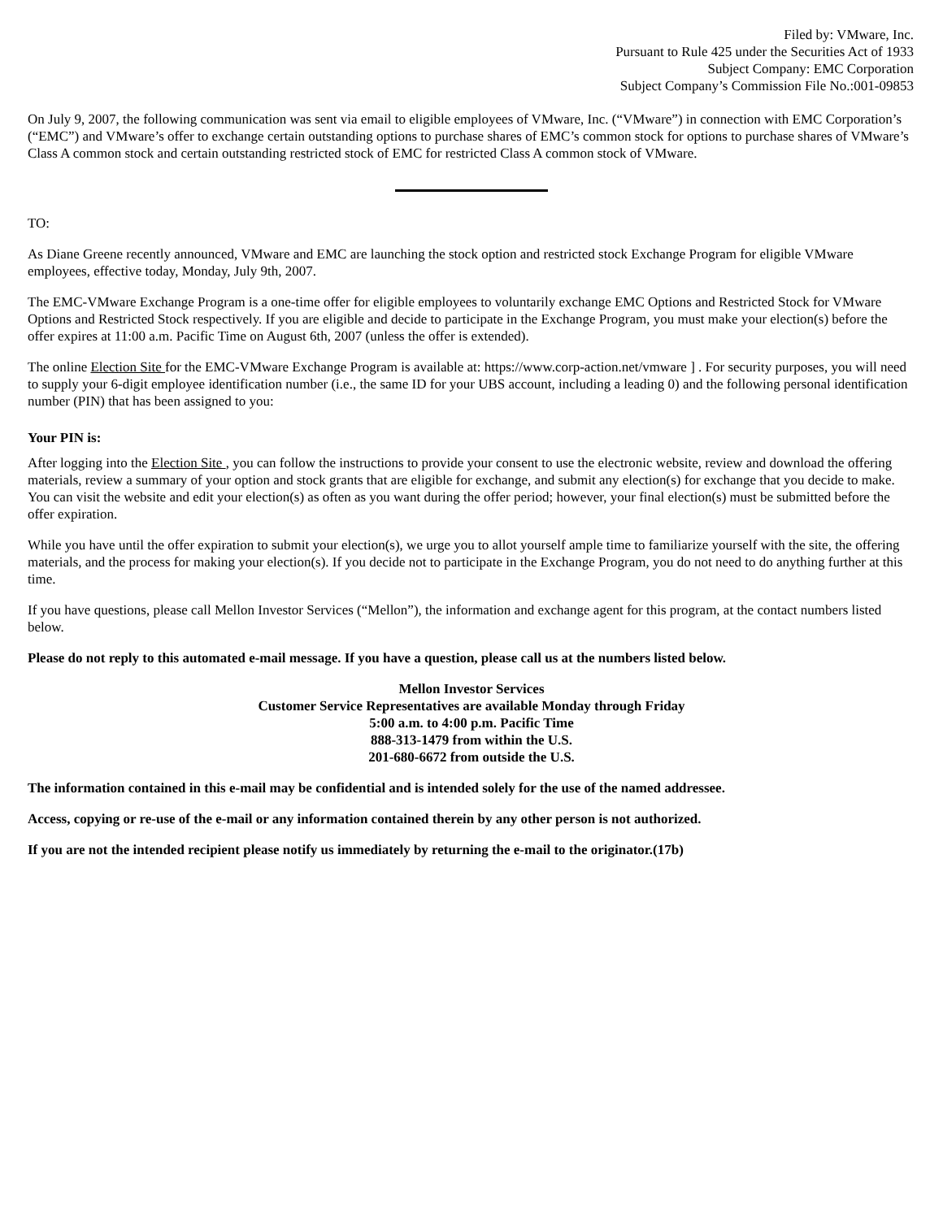Filed by: VMware, Inc.
Pursuant to Rule 425 under the Securities Act of 1933
Subject Company: EMC Corporation
Subject Company’s Commission File No.:001-09853
On July 9, 2007, the following communication was sent via email to eligible employees of VMware, Inc. (“VMware”) in connection with EMC Corporation’s (“EMC”) and VMware’s offer to exchange certain outstanding options to purchase shares of EMC’s common stock for options to purchase shares of VMware’s Class A common stock and certain outstanding restricted stock of EMC for restricted Class A common stock of VMware.
TO:
As Diane Greene recently announced, VMware and EMC are launching the stock option and restricted stock Exchange Program for eligible VMware employees, effective today, Monday, July 9th, 2007.
The EMC-VMware Exchange Program is a one-time offer for eligible employees to voluntarily exchange EMC Options and Restricted Stock for VMware Options and Restricted Stock respectively. If you are eligible and decide to participate in the Exchange Program, you must make your election(s) before the offer expires at 11:00 a.m. Pacific Time on August 6th, 2007 (unless the offer is extended).
The online Election Site for the EMC-VMware Exchange Program is available at: https://www.corp-action.net/vmware ] . For security purposes, you will need to supply your 6-digit employee identification number (i.e., the same ID for your UBS account, including a leading 0) and the following personal identification number (PIN) that has been assigned to you:
Your PIN is:
After logging into the Election Site , you can follow the instructions to provide your consent to use the electronic website, review and download the offering materials, review a summary of your option and stock grants that are eligible for exchange, and submit any election(s) for exchange that you decide to make. You can visit the website and edit your election(s) as often as you want during the offer period; however, your final election(s) must be submitted before the offer expiration.
While you have until the offer expiration to submit your election(s), we urge you to allot yourself ample time to familiarize yourself with the site, the offering materials, and the process for making your election(s). If you decide not to participate in the Exchange Program, you do not need to do anything further at this time.
If you have questions, please call Mellon Investor Services (“Mellon”), the information and exchange agent for this program, at the contact numbers listed below.
Please do not reply to this automated e-mail message. If you have a question, please call us at the numbers listed below.
Mellon Investor Services
Customer Service Representatives are available Monday through Friday
5:00 a.m. to 4:00 p.m. Pacific Time
888-313-1479 from within the U.S.
201-680-6672 from outside the U.S.
The information contained in this e-mail may be confidential and is intended solely for the use of the named addressee.
Access, copying or re-use of the e-mail or any information contained therein by any other person is not authorized.
If you are not the intended recipient please notify us immediately by returning the e-mail to the originator.(17b)